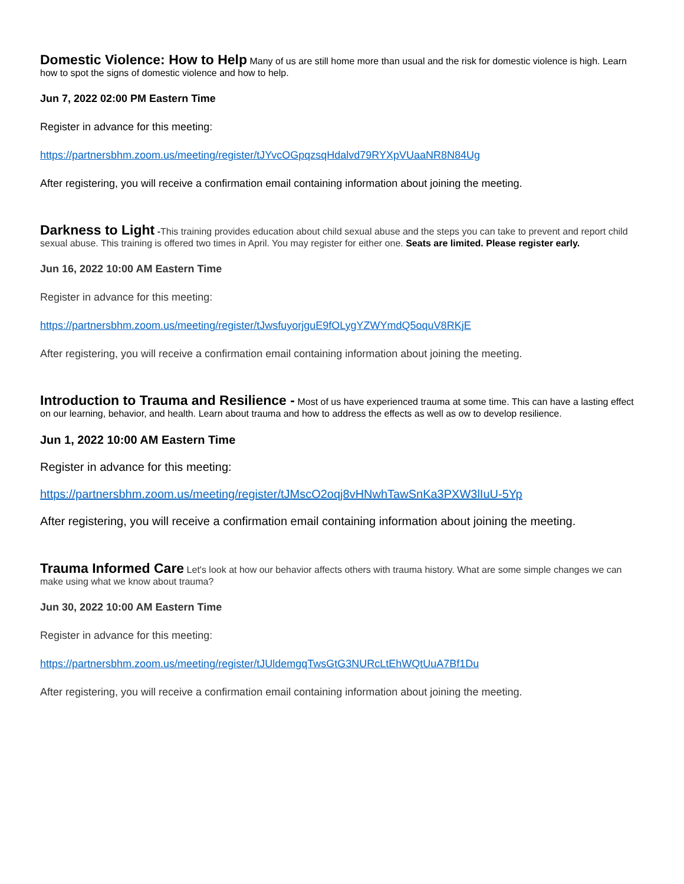Domestic Violence: How to Help
Many of us are still home more than usual and the risk for domestic violence is high. Learn how to spot the signs of domestic violence and how to help.
Jun 7, 2022 02:00 PM Eastern Time
Register in advance for this meeting:
https://partnersbhm.zoom.us/meeting/register/tJYvcOGpqzsqHdalvd79RYXpVUaaNR8N84Ug
After registering, you will receive a confirmation email containing information about joining the meeting.
Darkness to Light
-This training provides education about child sexual abuse and the steps you can take to prevent and report child sexual abuse. This training is offered two times in April. You may register for either one. Seats are limited. Please register early.
Jun 16, 2022 10:00 AM Eastern Time
Register in advance for this meeting:
https://partnersbhm.zoom.us/meeting/register/tJwsfuyorjguE9fOLygYZWYmdQ5oquV8RKjE
After registering, you will receive a confirmation email containing information about joining the meeting.
Introduction to Trauma and Resilience -
Most of us have experienced trauma at some time. This can have a lasting effect on our learning, behavior, and health. Learn about trauma and how to address the effects as well as ow to develop resilience.
Jun 1, 2022 10:00 AM Eastern Time
Register in advance for this meeting:
https://partnersbhm.zoom.us/meeting/register/tJMscO2oqj8vHNwhTawSnKa3PXW3lIuU-5Yp
After registering, you will receive a confirmation email containing information about joining the meeting.
Trauma Informed Care
Let's look at how our behavior affects others with trauma history. What are some simple changes we can make using what we know about trauma?
Jun 30, 2022 10:00 AM Eastern Time
Register in advance for this meeting:
https://partnersbhm.zoom.us/meeting/register/tJUldemgqTwsGtG3NURcLtEhWQtUuA7Bf1Du
After registering, you will receive a confirmation email containing information about joining the meeting.